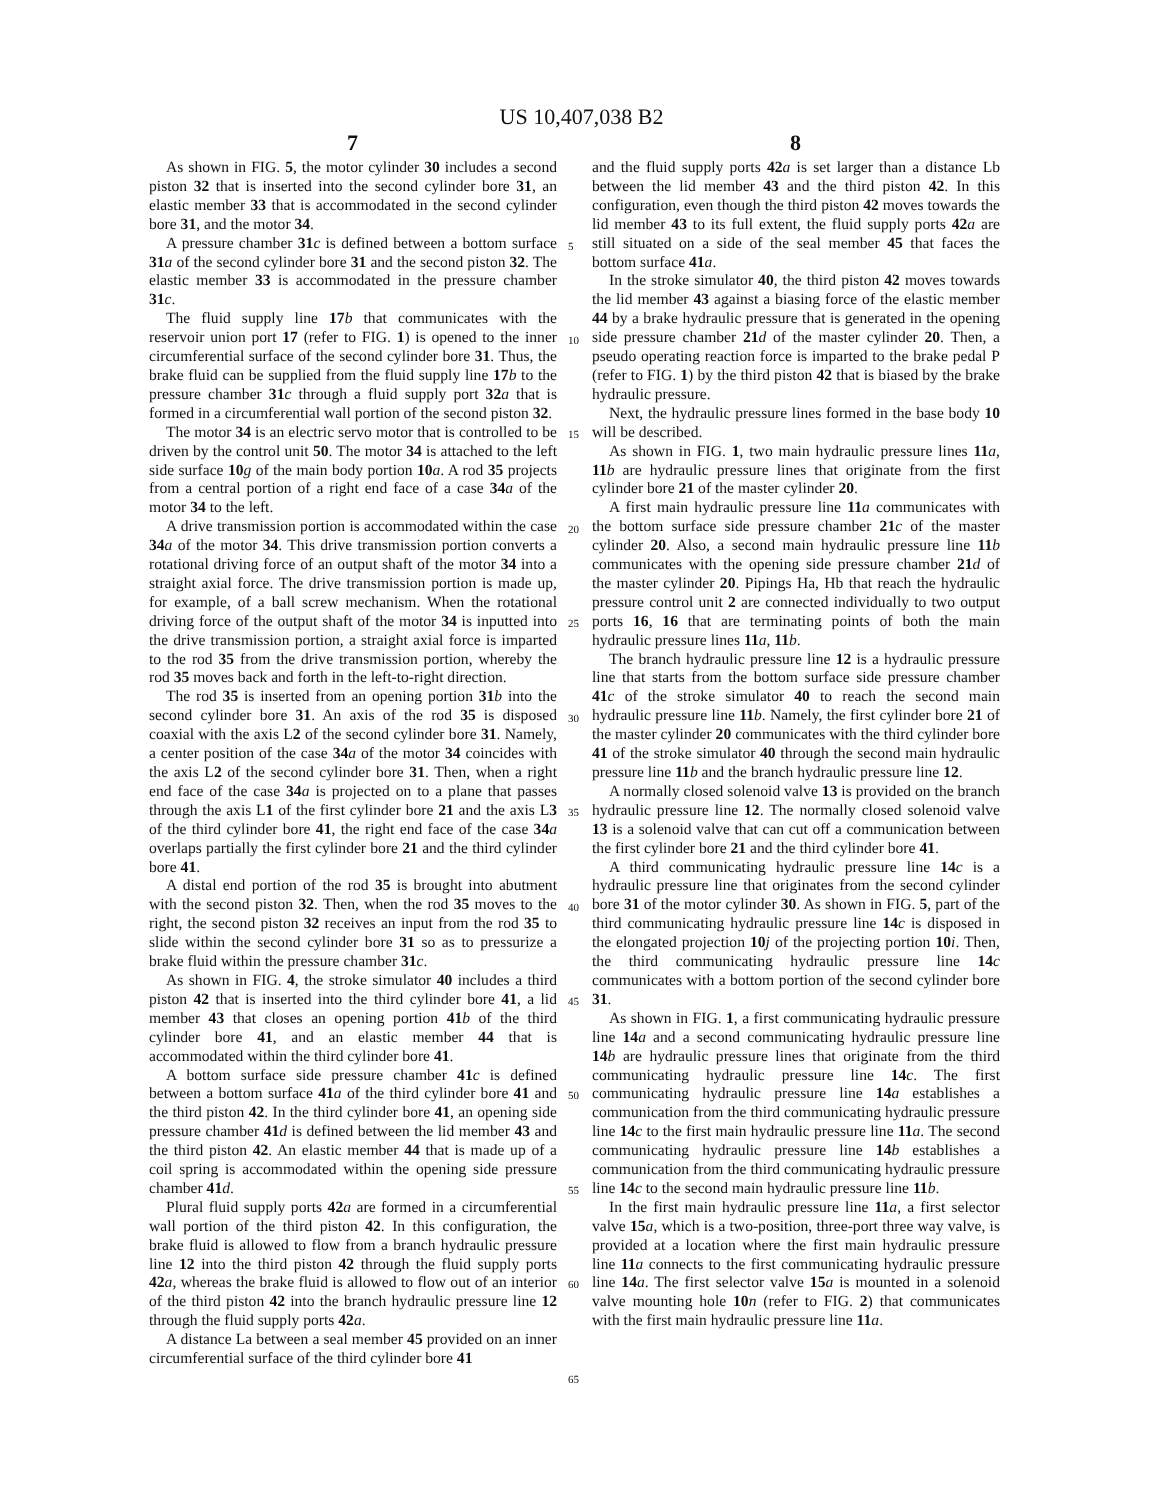US 10,407,038 B2
7 8
As shown in FIG. 5, the motor cylinder 30 includes a second piston 32 that is inserted into the second cylinder bore 31, an elastic member 33 that is accommodated in the second cylinder bore 31, and the motor 34.
A pressure chamber 31 c is defined between a bottom surface 31 a of the second cylinder bore 31 and the second piston 32. The elastic member 33 is accommodated in the pressure chamber 31 c.
The fluid supply line 17 b that communicates with the reservoir union port 17 (refer to FIG. 1) is opened to the inner circumferential surface of the second cylinder bore 31. Thus, the brake fluid can be supplied from the fluid supply line 17 b to the pressure chamber 31 c through a fluid supply port 32 a that is formed in a circumferential wall portion of the second piston 32.
The motor 34 is an electric servo motor that is controlled to be driven by the control unit 50. The motor 34 is attached to the left side surface 10 g of the main body portion 10 a. A rod 35 projects from a central portion of a right end face of a case 34 a of the motor 34 to the left.
A drive transmission portion is accommodated within the case 34 a of the motor 34. This drive transmission portion converts a rotational driving force of an output shaft of the motor 34 into a straight axial force. The drive transmission portion is made up, for example, of a ball screw mechanism. When the rotational driving force of the output shaft of the motor 34 is inputted into the drive transmission portion, a straight axial force is imparted to the rod 35 from the drive transmission portion, whereby the rod 35 moves back and forth in the left-to-right direction.
The rod 35 is inserted from an opening portion 31 b into the second cylinder bore 31. An axis of the rod 35 is disposed coaxial with the axis L2 of the second cylinder bore 31. Namely, a center position of the case 34 a of the motor 34 coincides with the axis L2 of the second cylinder bore 31. Then, when a right end face of the case 34 a is projected on to a plane that passes through the axis L1 of the first cylinder bore 21 and the axis L3 of the third cylinder bore 41, the right end face of the case 34 a overlaps partially the first cylinder bore 21 and the third cylinder bore 41.
A distal end portion of the rod 35 is brought into abutment with the second piston 32. Then, when the rod 35 moves to the right, the second piston 32 receives an input from the rod 35 to slide within the second cylinder bore 31 so as to pressurize a brake fluid within the pressure chamber 31 c.
As shown in FIG. 4, the stroke simulator 40 includes a third piston 42 that is inserted into the third cylinder bore 41, a lid member 43 that closes an opening portion 41 b of the third cylinder bore 41, and an elastic member 44 that is accommodated within the third cylinder bore 41.
A bottom surface side pressure chamber 41 c is defined between a bottom surface 41 a of the third cylinder bore 41 and the third piston 42. In the third cylinder bore 41, an opening side pressure chamber 41 d is defined between the lid member 43 and the third piston 42. An elastic member 44 that is made up of a coil spring is accommodated within the opening side pressure chamber 41 d.
Plural fluid supply ports 42 a are formed in a circumferential wall portion of the third piston 42. In this configuration, the brake fluid is allowed to flow from a branch hydraulic pressure line 12 into the third piston 42 through the fluid supply ports 42 a, whereas the brake fluid is allowed to flow out of an interior of the third piston 42 into the branch hydraulic pressure line 12 through the fluid supply ports 42 a.
A distance La between a seal member 45 provided on an inner circumferential surface of the third cylinder bore 41
and the fluid supply ports 42 a is set larger than a distance Lb between the lid member 43 and the third piston 42. In this configuration, even though the third piston 42 moves towards the lid member 43 to its full extent, the fluid supply ports 42 a are still situated on a side of the seal member 45 that faces the bottom surface 41 a.
In the stroke simulator 40, the third piston 42 moves towards the lid member 43 against a biasing force of the elastic member 44 by a brake hydraulic pressure that is generated in the opening side pressure chamber 21 d of the master cylinder 20. Then, a pseudo operating reaction force is imparted to the brake pedal P (refer to FIG. 1) by the third piston 42 that is biased by the brake hydraulic pressure.
Next, the hydraulic pressure lines formed in the base body 10 will be described.
As shown in FIG. 1, two main hydraulic pressure lines 11 a, 11 b are hydraulic pressure lines that originate from the first cylinder bore 21 of the master cylinder 20.
A first main hydraulic pressure line 11 a communicates with the bottom surface side pressure chamber 21 c of the master cylinder 20. Also, a second main hydraulic pressure line 11 b communicates with the opening side pressure chamber 21 d of the master cylinder 20. Pipings Ha, Hb that reach the hydraulic pressure control unit 2 are connected individually to two output ports 16, 16 that are terminating points of both the main hydraulic pressure lines 11 a, 11 b.
The branch hydraulic pressure line 12 is a hydraulic pressure line that starts from the bottom surface side pressure chamber 41 c of the stroke simulator 40 to reach the second main hydraulic pressure line 11 b. Namely, the first cylinder bore 21 of the master cylinder 20 communicates with the third cylinder bore 41 of the stroke simulator 40 through the second main hydraulic pressure line 11 b and the branch hydraulic pressure line 12.
A normally closed solenoid valve 13 is provided on the branch hydraulic pressure line 12. The normally closed solenoid valve 13 is a solenoid valve that can cut off a communication between the first cylinder bore 21 and the third cylinder bore 41.
A third communicating hydraulic pressure line 14 c is a hydraulic pressure line that originates from the second cylinder bore 31 of the motor cylinder 30. As shown in FIG. 5, part of the third communicating hydraulic pressure line 14 c is disposed in the elongated projection 10 j of the projecting portion 10 i. Then, the third communicating hydraulic pressure line 14 c communicates with a bottom portion of the second cylinder bore 31.
As shown in FIG. 1, a first communicating hydraulic pressure line 14 a and a second communicating hydraulic pressure line 14 b are hydraulic pressure lines that originate from the third communicating hydraulic pressure line 14 c. The first communicating hydraulic pressure line 14 a establishes a communication from the third communicating hydraulic pressure line 14 c to the first main hydraulic pressure line 11 a. The second communicating hydraulic pressure line 14 b establishes a communication from the third communicating hydraulic pressure line 14 c to the second main hydraulic pressure line 11 b.
In the first main hydraulic pressure line 11 a, a first selector valve 15 a, which is a two-position, three-port three way valve, is provided at a location where the first main hydraulic pressure line 11 a connects to the first communicating hydraulic pressure line 14 a. The first selector valve 15 a is mounted in a solenoid valve mounting hole 10 n (refer to FIG. 2) that communicates with the first main hydraulic pressure line 11 a.
5
10
15
20
25
30
35
40
45
50
55
60
65